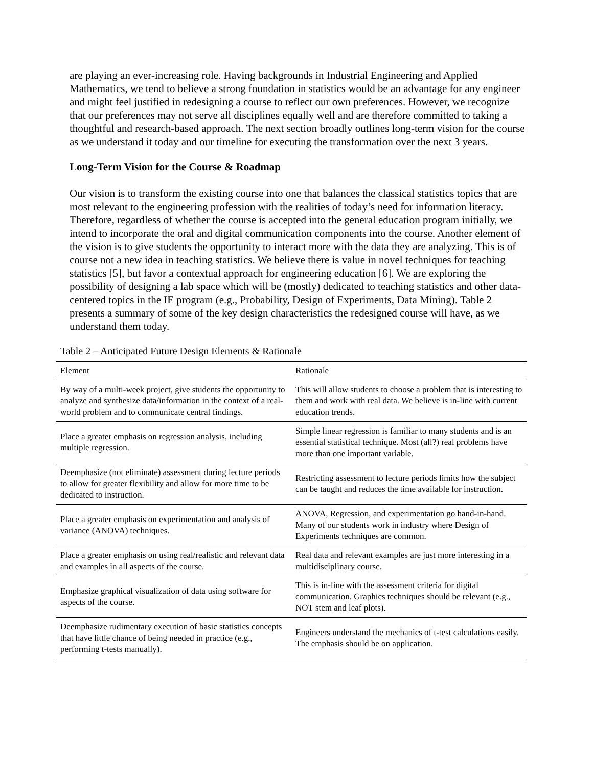are playing an ever-increasing role. Having backgrounds in Industrial Engineering and Applied Mathematics, we tend to believe a strong foundation in statistics would be an advantage for any engineer and might feel justified in redesigning a course to reflect our own preferences. However, we recognize that our preferences may not serve all disciplines equally well and are therefore committed to taking a thoughtful and research-based approach. The next section broadly outlines long-term vision for the course as we understand it today and our timeline for executing the transformation over the next 3 years.
Long-Term Vision for the Course & Roadmap
Our vision is to transform the existing course into one that balances the classical statistics topics that are most relevant to the engineering profession with the realities of today’s need for information literacy. Therefore, regardless of whether the course is accepted into the general education program initially, we intend to incorporate the oral and digital communication components into the course. Another element of the vision is to give students the opportunity to interact more with the data they are analyzing. This is of course not a new idea in teaching statistics. We believe there is value in novel techniques for teaching statistics [5], but favor a contextual approach for engineering education [6]. We are exploring the possibility of designing a lab space which will be (mostly) dedicated to teaching statistics and other data-centered topics in the IE program (e.g., Probability, Design of Experiments, Data Mining). Table 2 presents a summary of some of the key design characteristics the redesigned course will have, as we understand them today.
Table 2 – Anticipated Future Design Elements & Rationale
| Element | Rationale |
| --- | --- |
| By way of a multi-week project, give students the opportunity to analyze and synthesize data/information in the context of a real-world problem and to communicate central findings. | This will allow students to choose a problem that is interesting to them and work with real data. We believe is in-line with current education trends. |
| Place a greater emphasis on regression analysis, including multiple regression. | Simple linear regression is familiar to many students and is an essential statistical technique. Most (all?) real problems have more than one important variable. |
| Deemphasize (not eliminate) assessment during lecture periods to allow for greater flexibility and allow for more time to be dedicated to instruction. | Restricting assessment to lecture periods limits how the subject can be taught and reduces the time available for instruction. |
| Place a greater emphasis on experimentation and analysis of variance (ANOVA) techniques. | ANOVA, Regression, and experimentation go hand-in-hand. Many of our students work in industry where Design of Experiments techniques are common. |
| Place a greater emphasis on using real/realistic and relevant data and examples in all aspects of the course. | Real data and relevant examples are just more interesting in a multidisciplinary course. |
| Emphasize graphical visualization of data using software for aspects of the course. | This is in-line with the assessment criteria for digital communication. Graphics techniques should be relevant (e.g., NOT stem and leaf plots). |
| Deemphasize rudimentary execution of basic statistics concepts that have little chance of being needed in practice (e.g., performing t-tests manually). | Engineers understand the mechanics of t-test calculations easily. The emphasis should be on application. |